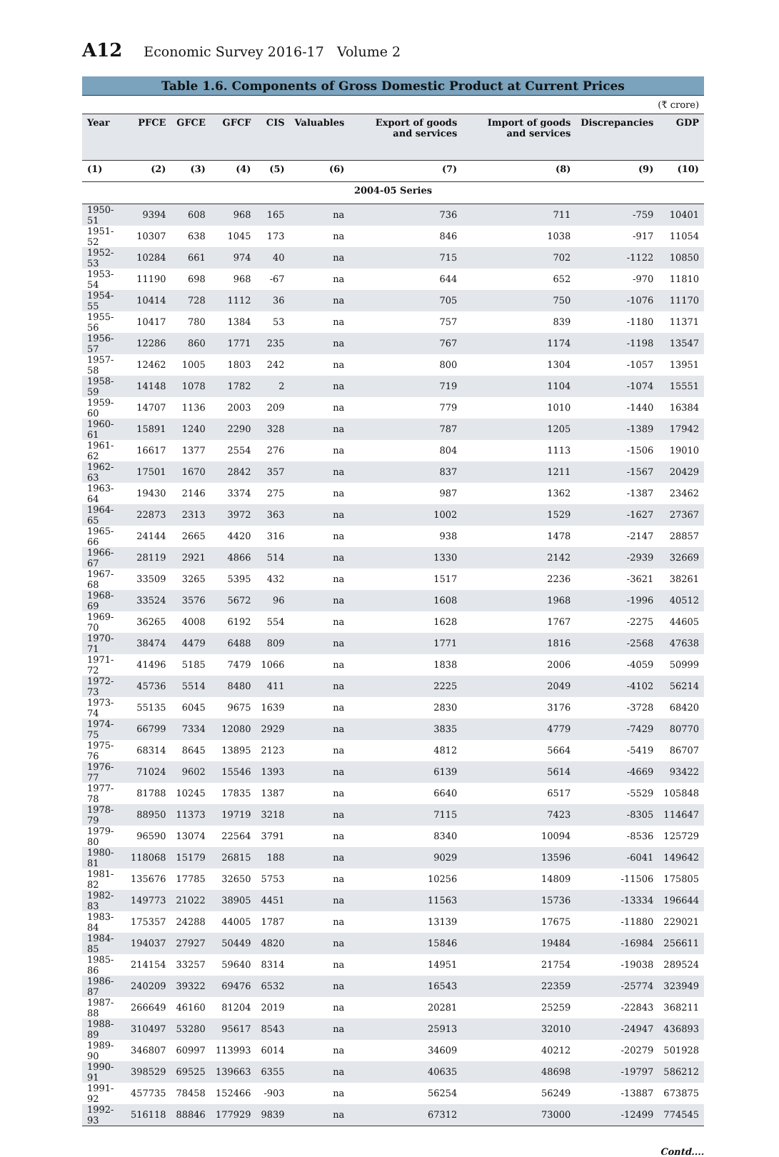A12 Economic Survey 2016-17 Volume 2
Table 1.6. Components of Gross Domestic Product at Current Prices
| (₹ crore) | | | | | | | | | |
| --- | --- | --- | --- | --- | --- | --- | --- | --- | --- |
| Year | PFCE | GFCE | GFCF | CIS | Valuables | Export of goods and services | Import of goods and services | Discrepancies | GDP |
| (1) | (2) | (3) | (4) | (5) | (6) | (7) | (8) | (9) | (10) |
| 2004-05 Series | | | | | | | | | |
| 1950-51 | 9394 | 608 | 968 | 165 | na | 736 | 711 | -759 | 10401 |
| 1951-52 | 10307 | 638 | 1045 | 173 | na | 846 | 1038 | -917 | 11054 |
| 1952-53 | 10284 | 661 | 974 | 40 | na | 715 | 702 | -1122 | 10850 |
| 1953-54 | 11190 | 698 | 968 | -67 | na | 644 | 652 | -970 | 11810 |
| 1954-55 | 10414 | 728 | 1112 | 36 | na | 705 | 750 | -1076 | 11170 |
| 1955-56 | 10417 | 780 | 1384 | 53 | na | 757 | 839 | -1180 | 11371 |
| 1956-57 | 12286 | 860 | 1771 | 235 | na | 767 | 1174 | -1198 | 13547 |
| 1957-58 | 12462 | 1005 | 1803 | 242 | na | 800 | 1304 | -1057 | 13951 |
| 1958-59 | 14148 | 1078 | 1782 | 2 | na | 719 | 1104 | -1074 | 15551 |
| 1959-60 | 14707 | 1136 | 2003 | 209 | na | 779 | 1010 | -1440 | 16384 |
| 1960-61 | 15891 | 1240 | 2290 | 328 | na | 787 | 1205 | -1389 | 17942 |
| 1961-62 | 16617 | 1377 | 2554 | 276 | na | 804 | 1113 | -1506 | 19010 |
| 1962-63 | 17501 | 1670 | 2842 | 357 | na | 837 | 1211 | -1567 | 20429 |
| 1963-64 | 19430 | 2146 | 3374 | 275 | na | 987 | 1362 | -1387 | 23462 |
| 1964-65 | 22873 | 2313 | 3972 | 363 | na | 1002 | 1529 | -1627 | 27367 |
| 1965-66 | 24144 | 2665 | 4420 | 316 | na | 938 | 1478 | -2147 | 28857 |
| 1966-67 | 28119 | 2921 | 4866 | 514 | na | 1330 | 2142 | -2939 | 32669 |
| 1967-68 | 33509 | 3265 | 5395 | 432 | na | 1517 | 2236 | -3621 | 38261 |
| 1968-69 | 33524 | 3576 | 5672 | 96 | na | 1608 | 1968 | -1996 | 40512 |
| 1969-70 | 36265 | 4008 | 6192 | 554 | na | 1628 | 1767 | -2275 | 44605 |
| 1970-71 | 38474 | 4479 | 6488 | 809 | na | 1771 | 1816 | -2568 | 47638 |
| 1971-72 | 41496 | 5185 | 7479 | 1066 | na | 1838 | 2006 | -4059 | 50999 |
| 1972-73 | 45736 | 5514 | 8480 | 411 | na | 2225 | 2049 | -4102 | 56214 |
| 1973-74 | 55135 | 6045 | 9675 | 1639 | na | 2830 | 3176 | -3728 | 68420 |
| 1974-75 | 66799 | 7334 | 12080 | 2929 | na | 3835 | 4779 | -7429 | 80770 |
| 1975-76 | 68314 | 8645 | 13895 | 2123 | na | 4812 | 5664 | -5419 | 86707 |
| 1976-77 | 71024 | 9602 | 15546 | 1393 | na | 6139 | 5614 | -4669 | 93422 |
| 1977-78 | 81788 | 10245 | 17835 | 1387 | na | 6640 | 6517 | -5529 | 105848 |
| 1978-79 | 88950 | 11373 | 19719 | 3218 | na | 7115 | 7423 | -8305 | 114647 |
| 1979-80 | 96590 | 13074 | 22564 | 3791 | na | 8340 | 10094 | -8536 | 125729 |
| 1980-81 | 118068 | 15179 | 26815 | 188 | na | 9029 | 13596 | -6041 | 149642 |
| 1981-82 | 135676 | 17785 | 32650 | 5753 | na | 10256 | 14809 | -11506 | 175805 |
| 1982-83 | 149773 | 21022 | 38905 | 4451 | na | 11563 | 15736 | -13334 | 196644 |
| 1983-84 | 175357 | 24288 | 44005 | 1787 | na | 13139 | 17675 | -11880 | 229021 |
| 1984-85 | 194037 | 27927 | 50449 | 4820 | na | 15846 | 19484 | -16984 | 256611 |
| 1985-86 | 214154 | 33257 | 59640 | 8314 | na | 14951 | 21754 | -19038 | 289524 |
| 1986-87 | 240209 | 39322 | 69476 | 6532 | na | 16543 | 22359 | -25774 | 323949 |
| 1987-88 | 266649 | 46160 | 81204 | 2019 | na | 20281 | 25259 | -22843 | 368211 |
| 1988-89 | 310497 | 53280 | 95617 | 8543 | na | 25913 | 32010 | -24947 | 436893 |
| 1989-90 | 346807 | 60997 | 113993 | 6014 | na | 34609 | 40212 | -20279 | 501928 |
| 1990-91 | 398529 | 69525 | 139663 | 6355 | na | 40635 | 48698 | -19797 | 586212 |
| 1991-92 | 457735 | 78458 | 152466 | -903 | na | 56254 | 56249 | -13887 | 673875 |
| 1992-93 | 516118 | 88846 | 177929 | 9839 | na | 67312 | 73000 | -12499 | 774545 |
Contd....